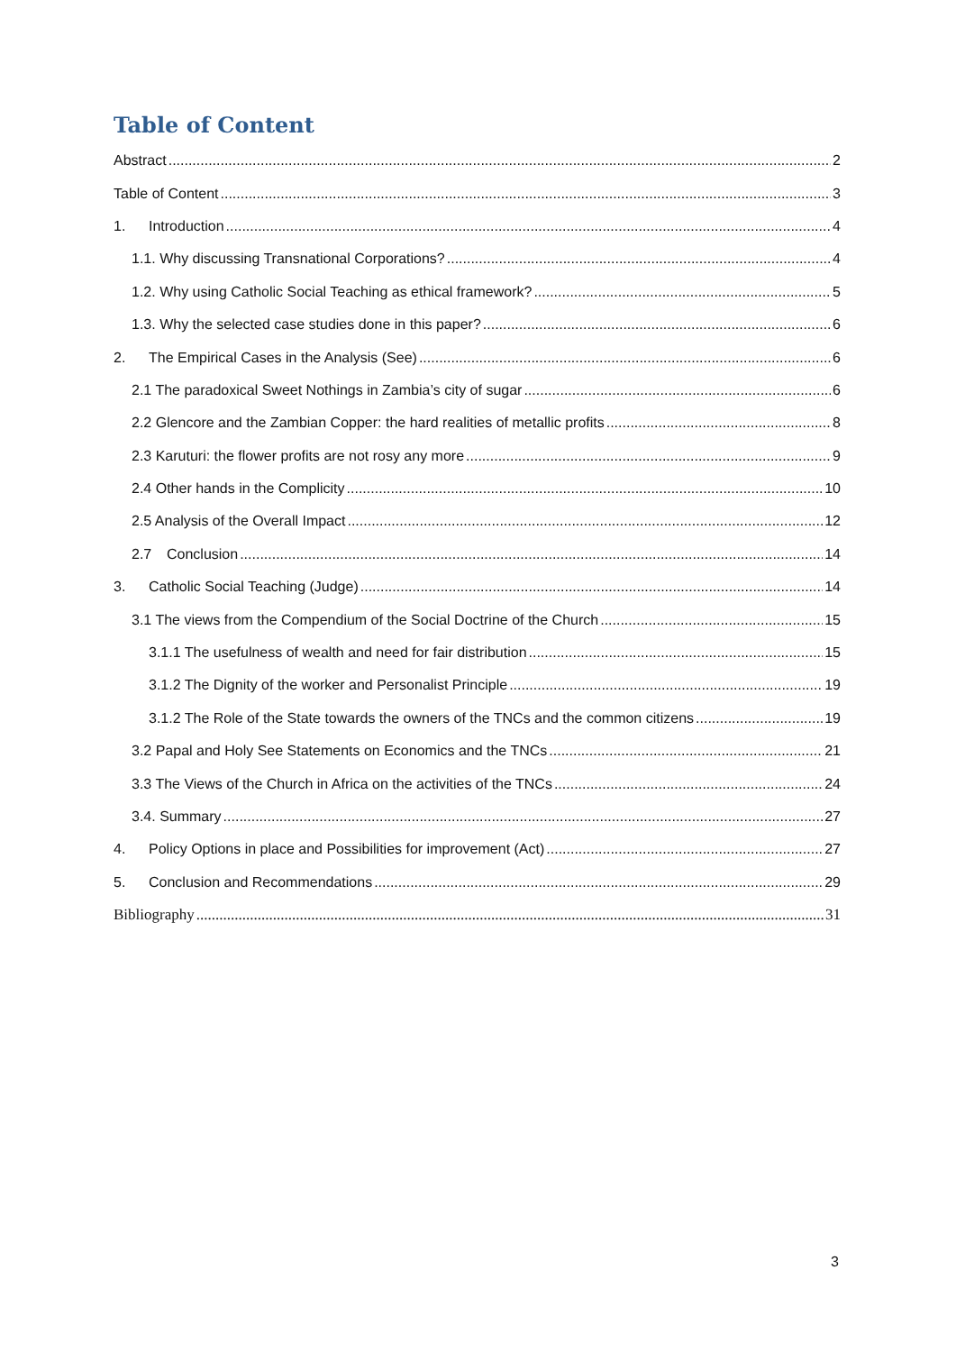Table of Content
Abstract 2
Table of Content 3
1. Introduction 4
1.1. Why discussing Transnational Corporations? 4
1.2. Why using Catholic Social Teaching as ethical framework? 5
1.3. Why the selected case studies done in this paper? 6
2. The Empirical Cases in the Analysis (See) 6
2.1 The paradoxical Sweet Nothings in Zambia’s city of sugar 6
2.2 Glencore and the Zambian Copper: the hard realities of metallic profits 8
2.3 Karuturi: the flower profits are not rosy any more 9
2.4 Other hands in the Complicity 10
2.5 Analysis of the Overall Impact 12
2.7 Conclusion 14
3. Catholic Social Teaching (Judge) 14
3.1 The views from the Compendium of the Social Doctrine of the Church 15
3.1.1 The usefulness of wealth and need for fair distribution 15
3.1.2 The Dignity of the worker and Personalist Principle 19
3.1.2 The Role of the State towards the owners of the TNCs and the common citizens 19
3.2 Papal and Holy See Statements on Economics and the TNCs 21
3.3 The Views of the Church in Africa on the activities of the TNCs 24
3.4. Summary 27
4. Policy Options in place and Possibilities for improvement (Act) 27
5. Conclusion and Recommendations 29
Bibliography 31
3